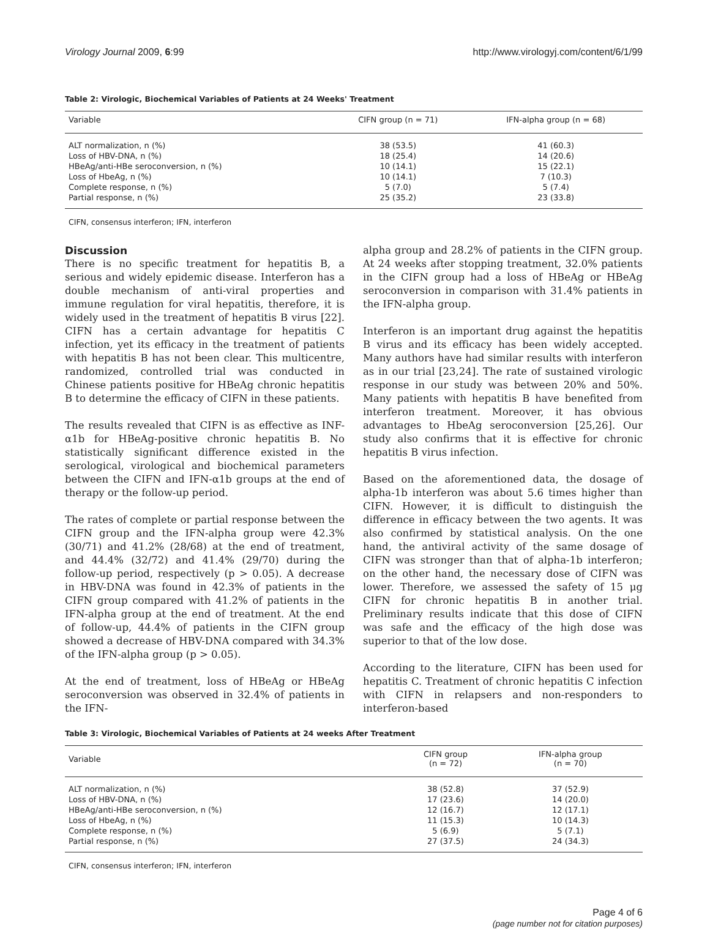Virology Journal 2009, 6:99 http://www.virologyj.com/content/6/1/99
Table 2: Virologic, Biochemical Variables of Patients at 24 Weeks' Treatment
| Variable | CIFN group (n = 71) | IFN-alpha group (n = 68) |
| --- | --- | --- |
| ALT normalization, n (%) | 38 (53.5) | 41 (60.3) |
| Loss of HBV-DNA, n (%) | 18 (25.4) | 14 (20.6) |
| HBeAg/anti-HBe seroconversion, n (%) | 10 (14.1) | 15 (22.1) |
| Loss of HbeAg, n (%) | 10 (14.1) | 7 (10.3) |
| Complete response, n (%) | 5 (7.0) | 5 (7.4) |
| Partial response, n (%) | 25 (35.2) | 23 (33.8) |
CIFN, consensus interferon; IFN, interferon
Discussion
There is no specific treatment for hepatitis B, a serious and widely epidemic disease. Interferon has a double mechanism of anti-viral properties and immune regulation for viral hepatitis, therefore, it is widely used in the treatment of hepatitis B virus [22]. CIFN has a certain advantage for hepatitis C infection, yet its efficacy in the treatment of patients with hepatitis B has not been clear. This multicentre, randomized, controlled trial was conducted in Chinese patients positive for HBeAg chronic hepatitis B to determine the efficacy of CIFN in these patients.
The results revealed that CIFN is as effective as INF-α1b for HBeAg-positive chronic hepatitis B. No statistically significant difference existed in the serological, virological and biochemical parameters between the CIFN and IFN-α1b groups at the end of therapy or the follow-up period.
The rates of complete or partial response between the CIFN group and the IFN-alpha group were 42.3% (30/71) and 41.2% (28/68) at the end of treatment, and 44.4% (32/72) and 41.4% (29/70) during the follow-up period, respectively (p > 0.05). A decrease in HBV-DNA was found in 42.3% of patients in the CIFN group compared with 41.2% of patients in the IFN-alpha group at the end of treatment. At the end of follow-up, 44.4% of patients in the CIFN group showed a decrease of HBV-DNA compared with 34.3% of the IFN-alpha group (p > 0.05).
At the end of treatment, loss of HBeAg or HBeAg seroconversion was observed in 32.4% of patients in the IFN-
alpha group and 28.2% of patients in the CIFN group. At 24 weeks after stopping treatment, 32.0% patients in the CIFN group had a loss of HBeAg or HBeAg seroconversion in comparison with 31.4% patients in the IFN-alpha group.
Interferon is an important drug against the hepatitis B virus and its efficacy has been widely accepted. Many authors have had similar results with interferon as in our trial [23,24]. The rate of sustained virologic response in our study was between 20% and 50%. Many patients with hepatitis B have benefited from interferon treatment. Moreover, it has obvious advantages to HbeAg seroconversion [25,26]. Our study also confirms that it is effective for chronic hepatitis B virus infection.
Based on the aforementioned data, the dosage of alpha-1b interferon was about 5.6 times higher than CIFN. However, it is difficult to distinguish the difference in efficacy between the two agents. It was also confirmed by statistical analysis. On the one hand, the antiviral activity of the same dosage of CIFN was stronger than that of alpha-1b interferon; on the other hand, the necessary dose of CIFN was lower. Therefore, we assessed the safety of 15 μg CIFN for chronic hepatitis B in another trial. Preliminary results indicate that this dose of CIFN was safe and the efficacy of the high dose was superior to that of the low dose.
According to the literature, CIFN has been used for hepatitis C. Treatment of chronic hepatitis C infection with CIFN in relapsers and non-responders to interferon-based
Table 3: Virologic, Biochemical Variables of Patients at 24 weeks After Treatment
| Variable | CIFN group (n = 72) | IFN-alpha group (n = 70) |
| --- | --- | --- |
| ALT normalization, n (%) | 38 (52.8) | 37 (52.9) |
| Loss of HBV-DNA, n (%) | 17 (23.6) | 14 (20.0) |
| HBeAg/anti-HBe seroconversion, n (%) | 12 (16.7) | 12 (17.1) |
| Loss of HbeAg, n (%) | 11 (15.3) | 10 (14.3) |
| Complete response, n (%) | 5 (6.9) | 5 (7.1) |
| Partial response, n (%) | 27 (37.5) | 24 (34.3) |
CIFN, consensus interferon; IFN, interferon
Page 4 of 6
(page number not for citation purposes)